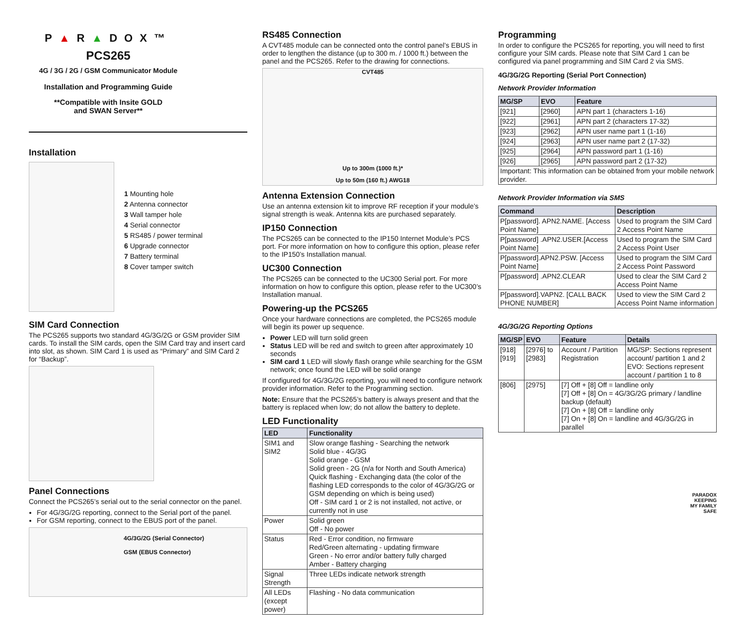P▲R▲DOX™
PCS265
4G / 3G / 2G / GSM Communicator Module
Installation and Programming Guide
**Compatible with Insite GOLD
and SWAN Server**
Installation
1 Mounting hole
2 Antenna connector
3 Wall tamper hole
4 Serial connector
5 RS485 / power terminal
6 Upgrade connector
7 Battery terminal
8 Cover tamper switch
SIM Card Connection
The PCS265 supports two standard 4G/3G/2G or GSM provider SIM cards. To install the SIM cards, open the SIM Card tray and insert card into slot, as shown. SIM Card 1 is used as “Primary” and SIM Card 2 for “Backup”.
Panel Connections
Connect the PCS265’s serial out to the serial connector on the panel.
For 4G/3G/2G reporting, connect to the Serial port of the panel.
For GSM reporting, connect to the EBUS port of the panel.
4G/3G/2G (Serial Connector)
GSM (EBUS Connector)
RS485 Connection
A CVT485 module can be connected onto the control panel’s EBUS in order to lengthen the distance (up to 300 m. / 1000 ft.) between the panel and the PCS265. Refer to the drawing for connections.
CVT485
Up to 300m (1000 ft.)*
Up to 50m (160 ft.) AWG18
Antenna Extension Connection
Use an antenna extension kit to improve RF reception if your module’s signal strength is weak. Antenna kits are purchased separately.
IP150 Connection
The PCS265 can be connected to the IP150 Internet Module’s PCS port. For more information on how to configure this option, please refer to the IP150’s Installation manual.
UC300 Connection
The PCS265 can be connected to the UC300 Serial port. For more information on how to configure this option, please refer to the UC300’s Installation manual.
Powering-up the PCS265
Once your hardware connections are completed, the PCS265 module will begin its power up sequence.
Power LED will turn solid green
Status LED will be red and switch to green after approximately 10 seconds
SIM card 1 LED will slowly flash orange while searching for the GSM network; once found the LED will be solid orange
If configured for 4G/3G/2G reporting, you will need to configure network provider information. Refer to the Programming section.
Note: Ensure that the PCS265’s battery is always present and that the battery is replaced when low; do not allow the battery to deplete.
LED Functionality
| LED | Functionality |
| --- | --- |
| SIM1 and SIM2 | Slow orange flashing - Searching the network Solid blue - 4G/3G Solid orange - GSM Solid green - 2G (n/a for North and South America) Quick flashing - Exchanging data (the color of the flashing LED corresponds to the color of 4G/3G/2G or GSM depending on which is being used) Off - SIM card 1 or 2 is not installed, not active, or currently not in use |
| Power | Solid green Off - No power |
| Status | Red - Error condition, no firmware Red/Green alternating - updating firmware Green - No error and/or battery fully charged Amber - Battery charging |
| Signal Strength | Three LEDs indicate network strength |
| All LEDs (except power) | Flashing - No data communication |
Programming
In order to configure the PCS265 for reporting, you will need to first configure your SIM cards. Please note that SIM Card 1 can be configured via panel programming and SIM Card 2 via SMS.
4G/3G/2G Reporting (Serial Port Connection)
Network Provider Information
| MG/SP | EVO | Feature |
| --- | --- | --- |
| [921] | [2960] | APN part 1 (characters 1-16) |
| [922] | [2961] | APN part 2 (characters 17-32) |
| [923] | [2962] | APN user name part 1 (1-16) |
| [924] | [2963] | APN user name part 2 (17-32) |
| [925] | [2964] | APN password part 1 (1-16) |
| [926] | [2965] | APN password part 2 (17-32) |
| Important: This information can be obtained from your mobile network provider. | | |
Network Provider Information via SMS
| Command | Description |
| --- | --- |
| P[password]. APN2.NAME. [Access Point Name] | Used to program the SIM Card 2 Access Point Name |
| P[password] .APN2.USER.[Access Point Name] | Used to program the SIM Card 2 Access Point User |
| P[password].APN2.PSW. [Access Point Name] | Used to program the SIM Card 2 Access Point Password |
| P[password] .APN2.CLEAR | Used to clear the SIM Card 2 Access Point Name |
| P[password].VAPN2. [CALL BACK PHONE NUMBER] | Used to view the SIM Card 2 Access Point Name information |
4G/3G/2G Reporting Options
| MG/SP | EVO | Feature | Details |
| --- | --- | --- | --- |
| [918] [919] | [2976] to [2983] | Account / Partition Registration | MG/SP: Sections represent account/ partition 1 and 2 EVO: Sections represent account / partition 1 to 8 |
| [806] | [2975] | [7] Off + [8] Off = landline only [7] Off + [8] On = 4G/3G/2G primary / landline backup (default) [7] On + [8] Off = landline only [7] On + [8] On = landline and 4G/3G/2G in parallel | |
PARADOX
KEEPING
MY FAMILY
SAFE